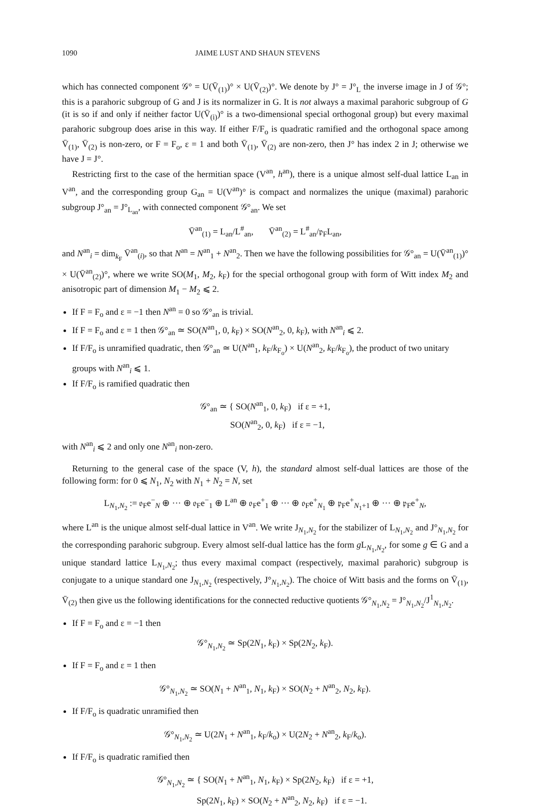1090 JAIME LUST AND SHAUN STEVENS
which has connected component 𝒢° = U(V̄<sub>(1)</sub>)° × U(V̄<sub>(2)</sub>)°. We denote by J° = J°<sub>L</sub> the inverse image in J of 𝒢°; this is a parahoric subgroup of G and J is its normalizer in G. It is not always a maximal parahoric subgroup of G (it is so if and only if neither factor U(V̄<sub>(i)</sub>)° is a two-dimensional special orthogonal group) but every maximal parahoric subgroup does arise in this way. If either F/F<sub>o</sub> is quadratic ramified and the orthogonal space among V̄<sub>(1)</sub>, V̄<sub>(2)</sub> is non-zero, or F = F<sub>o</sub>, ε = 1 and both V̄<sub>(1)</sub>, V̄<sub>(2)</sub> are non-zero, then J° has index 2 in J; otherwise we have J = J°.
Restricting first to the case of the hermitian space (V<sup>an</sup>, h<sup>an</sup>), there is a unique almost self-dual lattice L<sub>an</sub> in V<sup>an</sup>, and the corresponding group G<sub>an</sub> = U(V<sup>an</sup>)° is compact and normalizes the unique (maximal) parahoric subgroup J°<sub>an</sub> = J°<sub>L<sub>an</sub></sub>, with connected component 𝒢°<sub>an</sub>. We set
V̄<sup>an</sup><sub>(1)</sub> = L<sub>an</sub>/L<sup>#</sup><sub>an</sub>, V̄<sup>an</sup><sub>(2)</sub> = L<sup>#</sup><sub>an</sub>/𝔭<sub>F</sub>L<sub>an</sub>,
and N<sup>an</sup><sub>i</sub> = dim<sub>k<sub>F</sub></sub> V̄<sup>an</sup><sub>(i)</sub>, so that N<sup>an</sup> = N<sup>an</sup><sub>1</sub> + N<sup>an</sup><sub>2</sub>. Then we have the following possibilities for 𝒢°<sub>an</sub> = U(V̄<sup>an</sup><sub>(1)</sub>)° × U(V̄<sup>an</sup><sub>(2)</sub>)°, where we write SO(M<sub>1</sub>, M<sub>2</sub>, k<sub>F</sub>) for the special orthogonal group with form of Witt index M<sub>2</sub> and anisotropic part of dimension M<sub>1</sub> − M<sub>2</sub> ⩽ 2.
If F = F<sub>o</sub> and ε = −1 then N<sup>an</sup> = 0 so 𝒢°<sub>an</sub> is trivial.
If F = F<sub>o</sub> and ε = 1 then 𝒢°<sub>an</sub> ≃ SO(N<sup>an</sup><sub>1</sub>, 0, k<sub>F</sub>) × SO(N<sup>an</sup><sub>2</sub>, 0, k<sub>F</sub>), with N<sup>an</sup><sub>i</sub> ⩽ 2.
If F/F<sub>o</sub> is unramified quadratic, then 𝒢°<sub>an</sub> ≃ U(N<sup>an</sup><sub>1</sub>, k<sub>F</sub>/k<sub>F<sub>o</sub></sub>) × U(N<sup>an</sup><sub>2</sub>, k<sub>F</sub>/k<sub>F<sub>o</sub></sub>), the product of two unitary groups with N<sup>an</sup><sub>i</sub> ⩽ 1.
If F/F<sub>o</sub> is ramified quadratic then
𝒢°<sub>an</sub> ≃ { SO(N<sup>an</sup><sub>1</sub>, 0, k<sub>F</sub>) if ε = +1,
SO(N<sup>an</sup><sub>2</sub>, 0, k<sub>F</sub>) if ε = −1,
with N<sup>an</sup><sub>i</sub> ⩽ 2 and only one N<sup>an</sup><sub>i</sub> non-zero.
Returning to the general case of the space (V, h), the standard almost self-dual lattices are those of the following form: for 0 ⩽ N<sub>1</sub>, N<sub>2</sub> with N<sub>1</sub> + N<sub>2</sub> = N, set
L<sub>N<sub>1</sub>,N<sub>2</sub></sub> := 𝔬<sub>F</sub>e<sup>−</sup><sub>N</sub> ⊕ ··· ⊕ 𝔬<sub>F</sub>e<sup>−</sup><sub>1</sub> ⊕ L<sup>an</sup> ⊕ 𝔬<sub>F</sub>e<sup>+</sup><sub>1</sub> ⊕ ··· ⊕ 𝔬<sub>F</sub>e<sup>+</sup><sub>N<sub>1</sub></sub> ⊕ 𝔭<sub>F</sub>e<sup>+</sup><sub>N<sub>1</sub>+1</sub> ⊕ ··· ⊕ 𝔭<sub>F</sub>e<sup>+</sup><sub>N</sub>,
where L<sup>an</sup> is the unique almost self-dual lattice in V<sup>an</sup>. We write J<sub>N<sub>1</sub>,N<sub>2</sub></sub> for the stabilizer of L<sub>N<sub>1</sub>,N<sub>2</sub></sub> and J°<sub>N<sub>1</sub>,N<sub>2</sub></sub> for the corresponding parahoric subgroup. Every almost self-dual lattice has the form g L<sub>N<sub>1</sub>,N<sub>2</sub></sub>, for some g ∈ G and a unique standard lattice L<sub>N<sub>1</sub>,N<sub>2</sub></sub>; thus every maximal compact (respectively, maximal parahoric) subgroup is conjugate to a unique standard one J<sub>N<sub>1</sub>,N<sub>2</sub></sub> (respectively, J°<sub>N<sub>1</sub>,N<sub>2</sub></sub>). The choice of Witt basis and the forms on V̄<sub>(1)</sub>, V̄<sub>(2)</sub> then give us the following identifications for the connected reductive quotients 𝒢°<sub>N<sub>1</sub>,N<sub>2</sub></sub> = J°<sub>N<sub>1</sub>,N<sub>2</sub></sub>/J<sup>1</sup><sub>N<sub>1</sub>,N<sub>2</sub></sub>.
If F = F<sub>o</sub> and ε = −1 then
𝒢°<sub>N<sub>1</sub>,N<sub>2</sub></sub> ≃ Sp(2N<sub>1</sub>, k<sub>F</sub>) × Sp(2N<sub>2</sub>, k<sub>F</sub>).
If F = F<sub>o</sub> and ε = 1 then
𝒢°<sub>N<sub>1</sub>,N<sub>2</sub></sub> ≃ SO(N<sub>1</sub> + N<sup>an</sup><sub>1</sub>, N<sub>1</sub>, k<sub>F</sub>) × SO(N<sub>2</sub> + N<sup>an</sup><sub>2</sub>, N<sub>2</sub>, k<sub>F</sub>).
If F/F<sub>o</sub> is quadratic unramified then
𝒢°<sub>N<sub>1</sub>,N<sub>2</sub></sub> ≃ U(2N<sub>1</sub> + N<sup>an</sup><sub>1</sub>, k<sub>F</sub>/k<sub>o</sub>) × U(2N<sub>2</sub> + N<sup>an</sup><sub>2</sub>, k<sub>F</sub>/k<sub>o</sub>).
If F/F<sub>o</sub> is quadratic ramified then
𝒢°<sub>N<sub>1</sub>,N<sub>2</sub></sub> ≃ { SO(N<sub>1</sub> + N<sup>an</sup><sub>1</sub>, N<sub>1</sub>, k<sub>F</sub>) × Sp(2N<sub>2</sub>, k<sub>F</sub>) if ε = +1,
Sp(2N<sub>1</sub>, k<sub>F</sub>) × SO(N<sub>2</sub> + N<sup>an</sup><sub>2</sub>, N<sub>2</sub>, k<sub>F</sub>) if ε = −1.